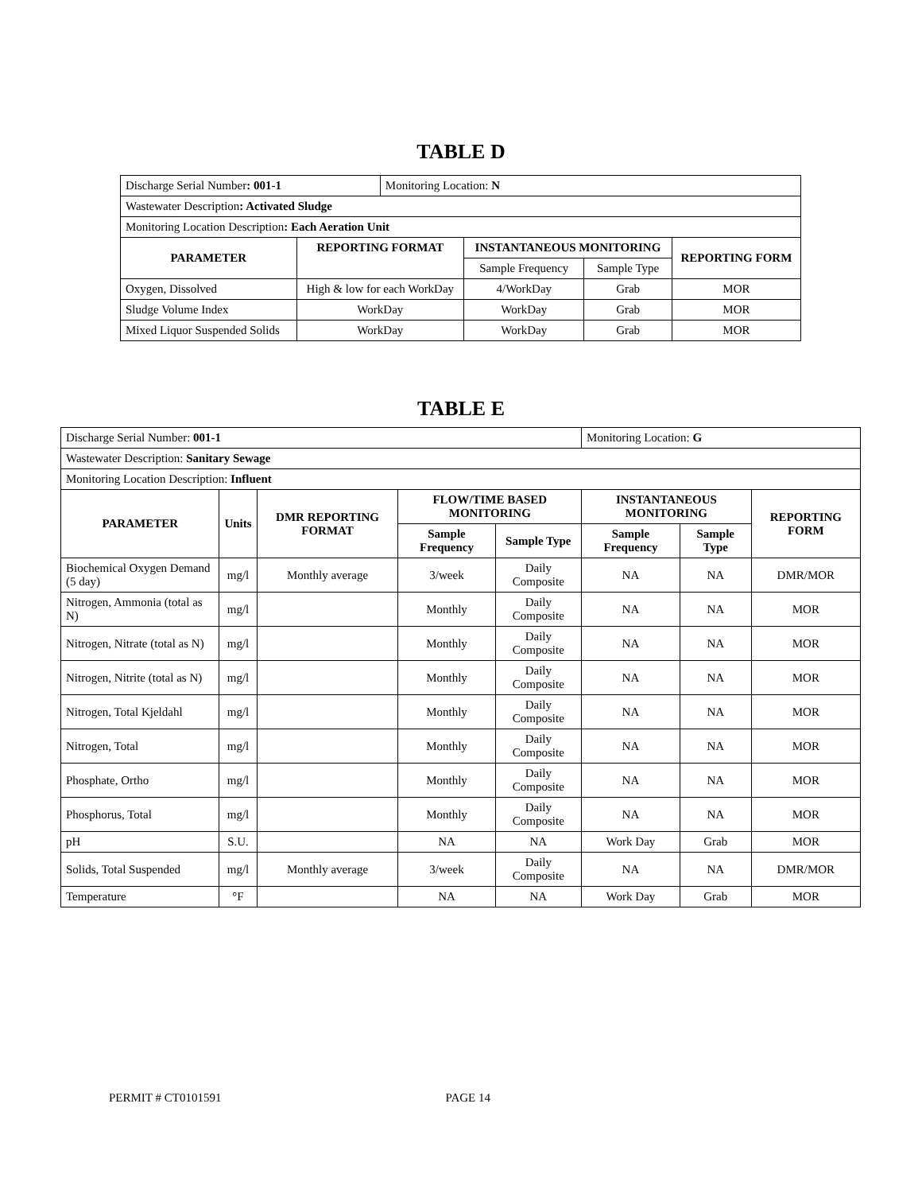TABLE D
| Discharge Serial Number : 001-1 | | Monitoring Location: N | | | |
| Wastewater Description : Activated Sludge | | | | | |
| Monitoring Location Description : Each Aeration Unit | | | | | |
| PARAMETER | REPORTING FORMAT | | INSTANTANEOUS MONITORING | | REPORTING FORM |
| | | | Sample Frequency | Sample Type | |
| Oxygen, Dissolved | High & low for each WorkDay | | 4/WorkDay | Grab | MOR |
| Sludge Volume Index | WorkDay | | WorkDay | Grab | MOR |
| Mixed Liquor Suspended Solids | WorkDay | | WorkDay | Grab | MOR |
TABLE E
| Discharge Serial Number: 001-1 | | | | | Monitoring Location: G | | |
| Wastewater Description: Sanitary Sewage | | | | | | | |
| Monitoring Location Description: Influent | | | | | | | |
| PARAMETER | Units | DMR REPORTING FORMAT | FLOW/TIME BASED MONITORING | | INSTANTANEOUS MONITORING | | REPORTING FORM |
| | | | Sample Frequency | Sample Type | Sample Frequency | Sample Type | |
| Biochemical Oxygen Demand (5 day) | mg/l | Monthly average | 3/week | Daily Composite | NA | NA | DMR/MOR |
| Nitrogen, Ammonia (total as N) | mg/l | | Monthly | Daily Composite | NA | NA | MOR |
| Nitrogen, Nitrate (total as N) | mg/l | | Monthly | Daily Composite | NA | NA | MOR |
| Nitrogen, Nitrite (total as N) | mg/l | | Monthly | Daily Composite | NA | NA | MOR |
| Nitrogen, Total Kjeldahl | mg/l | | Monthly | Daily Composite | NA | NA | MOR |
| Nitrogen, Total | mg/l | | Monthly | Daily Composite | NA | NA | MOR |
| Phosphate, Ortho | mg/l | | Monthly | Daily Composite | NA | NA | MOR |
| Phosphorus, Total | mg/l | | Monthly | Daily Composite | NA | NA | MOR |
| pH | S.U. | | NA | NA | Work Day | Grab | MOR |
| Solids, Total Suspended | mg/l | Monthly average | 3/week | Daily Composite | NA | NA | DMR/MOR |
| Temperature | °F | | NA | NA | Work Day | Grab | MOR |
PERMIT # CT0101591 PAGE 14